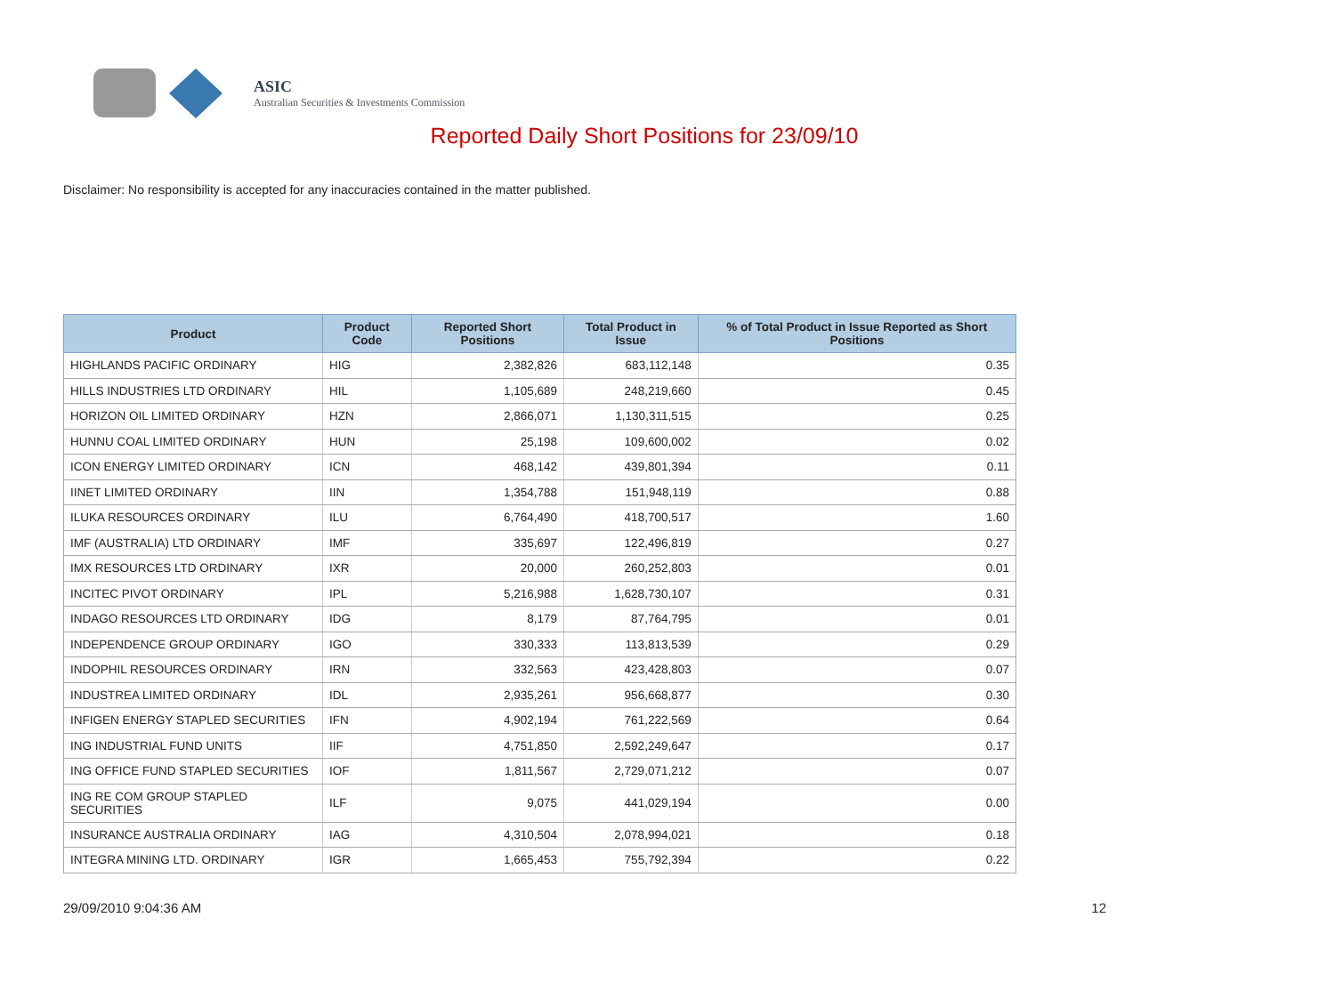ASIC
Australian Securities & Investments Commission
Reported Daily Short Positions for 23/09/10
Disclaimer: No responsibility is accepted for any inaccuracies contained in the matter published.
| Product | Product Code | Reported Short Positions | Total Product in Issue | % of Total Product in Issue Reported as Short Positions |
| --- | --- | --- | --- | --- |
| HIGHLANDS PACIFIC ORDINARY | HIG | 2,382,826 | 683,112,148 | 0.35 |
| HILLS INDUSTRIES LTD ORDINARY | HIL | 1,105,689 | 248,219,660 | 0.45 |
| HORIZON OIL LIMITED ORDINARY | HZN | 2,866,071 | 1,130,311,515 | 0.25 |
| HUNNU COAL LIMITED ORDINARY | HUN | 25,198 | 109,600,002 | 0.02 |
| ICON ENERGY LIMITED ORDINARY | ICN | 468,142 | 439,801,394 | 0.11 |
| IINET LIMITED ORDINARY | IIN | 1,354,788 | 151,948,119 | 0.88 |
| ILUKA RESOURCES ORDINARY | ILU | 6,764,490 | 418,700,517 | 1.60 |
| IMF (AUSTRALIA) LTD ORDINARY | IMF | 335,697 | 122,496,819 | 0.27 |
| IMX RESOURCES LTD ORDINARY | IXR | 20,000 | 260,252,803 | 0.01 |
| INCITEC PIVOT ORDINARY | IPL | 5,216,988 | 1,628,730,107 | 0.31 |
| INDAGO RESOURCES LTD ORDINARY | IDG | 8,179 | 87,764,795 | 0.01 |
| INDEPENDENCE GROUP ORDINARY | IGO | 330,333 | 113,813,539 | 0.29 |
| INDOPHIL RESOURCES ORDINARY | IRN | 332,563 | 423,428,803 | 0.07 |
| INDUSTREA LIMITED ORDINARY | IDL | 2,935,261 | 956,668,877 | 0.30 |
| INFIGEN ENERGY STAPLED SECURITIES | IFN | 4,902,194 | 761,222,569 | 0.64 |
| ING INDUSTRIAL FUND UNITS | IIF | 4,751,850 | 2,592,249,647 | 0.17 |
| ING OFFICE FUND STAPLED SECURITIES | IOF | 1,811,567 | 2,729,071,212 | 0.07 |
| ING RE COM GROUP STAPLED SECURITIES | ILF | 9,075 | 441,029,194 | 0.00 |
| INSURANCE AUSTRALIA ORDINARY | IAG | 4,310,504 | 2,078,994,021 | 0.18 |
| INTEGRA MINING LTD. ORDINARY | IGR | 1,665,453 | 755,792,394 | 0.22 |
29/09/2010 9:04:36 AM 12